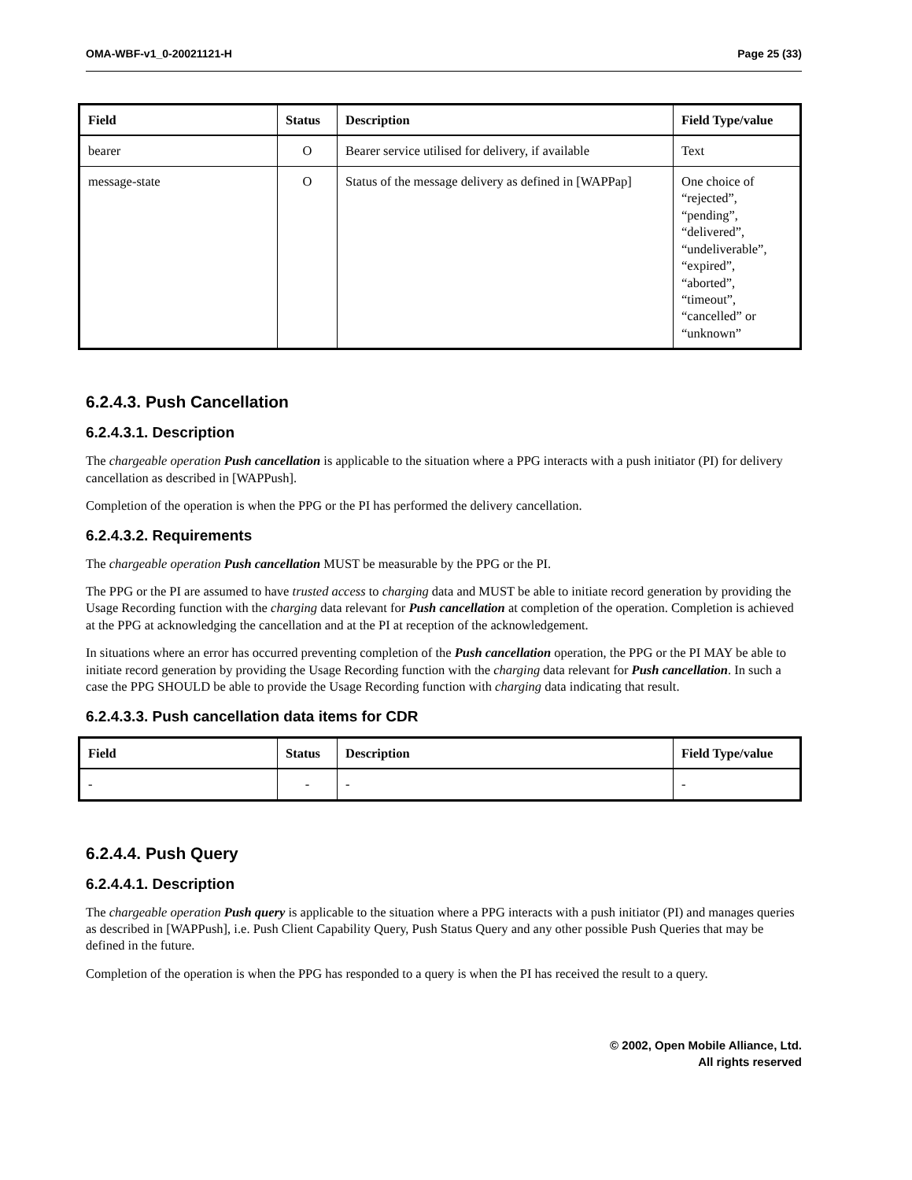OMA-WBF-v1_0-20021121-H Page 25 (33)
| Field | Status | Description | Field Type/value |
| --- | --- | --- | --- |
| bearer | O | Bearer service utilised for delivery, if available | Text |
| message-state | O | Status of the message delivery as defined in [WAPPap] | One choice of “rejected”, “pending”, “delivered”, “undeliverable”, “expired”, “aborted”, “timeout”, “cancelled” or “unknown” |
6.2.4.3. Push Cancellation
6.2.4.3.1. Description
The chargeable operation Push cancellation is applicable to the situation where a PPG interacts with a push initiator (PI) for delivery cancellation as described in [WAPPush].
Completion of the operation is when the PPG or the PI has performed the delivery cancellation.
6.2.4.3.2. Requirements
The chargeable operation Push cancellation MUST be measurable by the PPG or the PI.
The PPG or the PI are assumed to have trusted access to charging data and MUST be able to initiate record generation by providing the Usage Recording function with the charging data relevant for Push cancellation at completion of the operation. Completion is achieved at the PPG at acknowledging the cancellation and at the PI at reception of the acknowledgement.
In situations where an error has occurred preventing completion of the Push cancellation operation, the PPG or the PI MAY be able to initiate record generation by providing the Usage Recording function with the charging data relevant for Push cancellation. In such a case the PPG SHOULD be able to provide the Usage Recording function with charging data indicating that result.
6.2.4.3.3. Push cancellation data items for CDR
| Field | Status | Description | Field Type/value |
| --- | --- | --- | --- |
| - | - | - | - |
6.2.4.4. Push Query
6.2.4.4.1. Description
The chargeable operation Push query is applicable to the situation where a PPG interacts with a push initiator (PI) and manages queries as described in [WAPPush], i.e. Push Client Capability Query, Push Status Query and any other possible Push Queries that may be defined in the future.
Completion of the operation is when the PPG has responded to a query is when the PI has received the result to a query.
© 2002, Open Mobile Alliance, Ltd.
All rights reserved